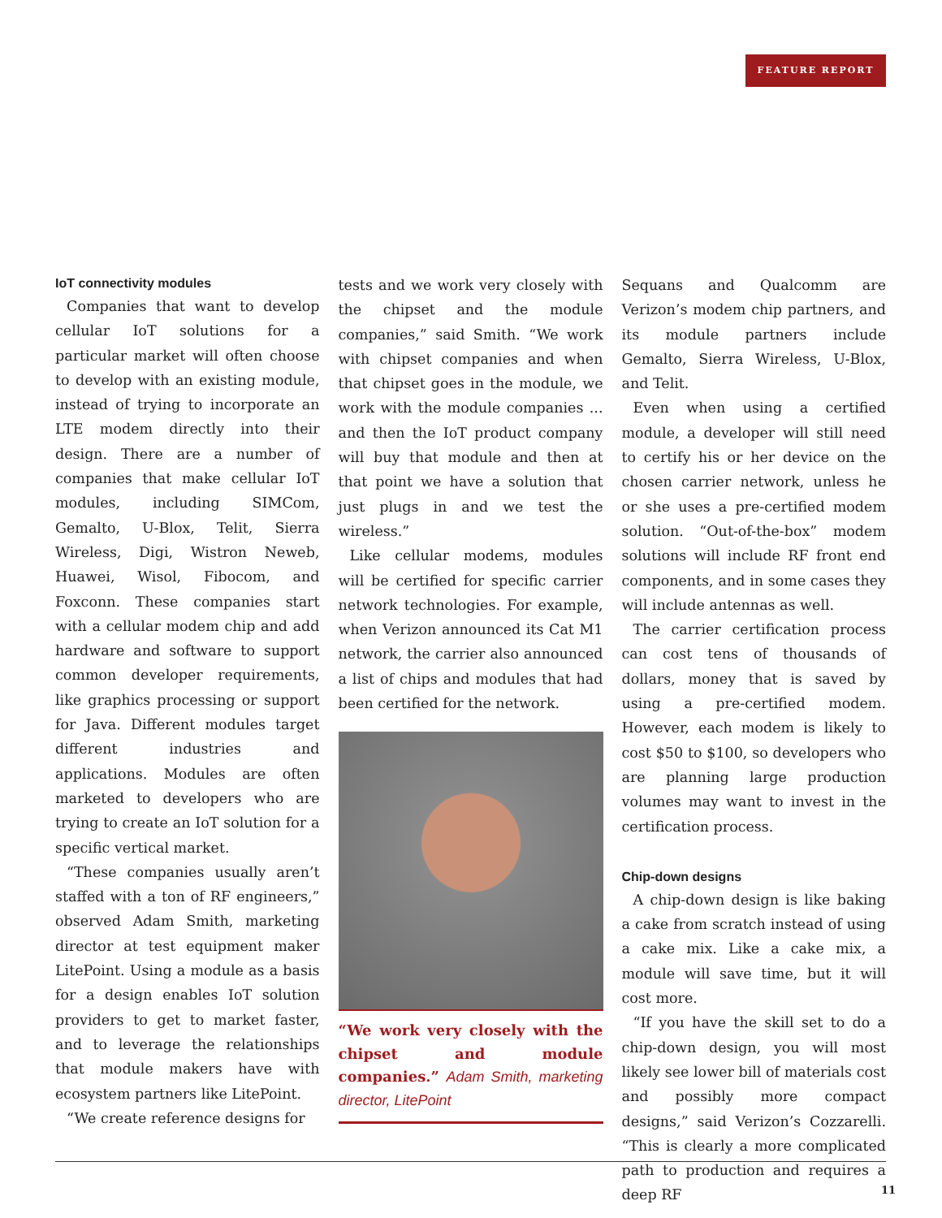FEATURE REPORT
IoT connectivity modules
Companies that want to develop cellular IoT solutions for a particular market will often choose to develop with an existing module, instead of trying to incorporate an LTE modem directly into their design. There are a number of companies that make cellular IoT modules, including SIMCom, Gemalto, U-Blox, Telit, Sierra Wireless, Digi, Wistron Neweb, Huawei, Wisol, Fibocom, and Foxconn. These companies start with a cellular modem chip and add hardware and software to support common developer requirements, like graphics processing or support for Java. Different modules target different industries and applications. Modules are often marketed to developers who are trying to create an IoT solution for a specific vertical market.
“These companies usually aren’t staffed with a ton of RF engineers,” observed Adam Smith, marketing director at test equipment maker LitePoint. Using a module as a basis for a design enables IoT solution providers to get to market faster, and to leverage the relationships that module makers have with ecosystem partners like LitePoint.
“We create reference designs for
tests and we work very closely with the chipset and the module companies,” said Smith. “We work with chipset companies and when that chipset goes in the module, we work with the module companies ... and then the IoT product company will buy that module and then at that point we have a solution that just plugs in and we test the wireless.”
Like cellular modems, modules will be certified for specific carrier network technologies. For example, when Verizon announced its Cat M1 network, the carrier also announced a list of chips and modules that had been certified for the network.
“We work very closely with the chipset and module companies.” Adam Smith, marketing director, LitePoint
Sequans and Qualcomm are Verizon’s modem chip partners, and its module partners include Gemalto, Sierra Wireless, U-Blox, and Telit.
Even when using a certified module, a developer will still need to certify his or her device on the chosen carrier network, unless he or she uses a pre-certified modem solution. “Out-of-the-box” modem solutions will include RF front end components, and in some cases they will include antennas as well.
The carrier certification process can cost tens of thousands of dollars, money that is saved by using a pre-certified modem. However, each modem is likely to cost $50 to $100, so developers who are planning large production volumes may want to invest in the certification process.
Chip-down designs
A chip-down design is like baking a cake from scratch instead of using a cake mix. Like a cake mix, a module will save time, but it will cost more.
“If you have the skill set to do a chip-down design, you will most likely see lower bill of materials cost and possibly more compact designs,” said Verizon’s Cozzarelli. “This is clearly a more complicated path to production and requires a deep RF
11